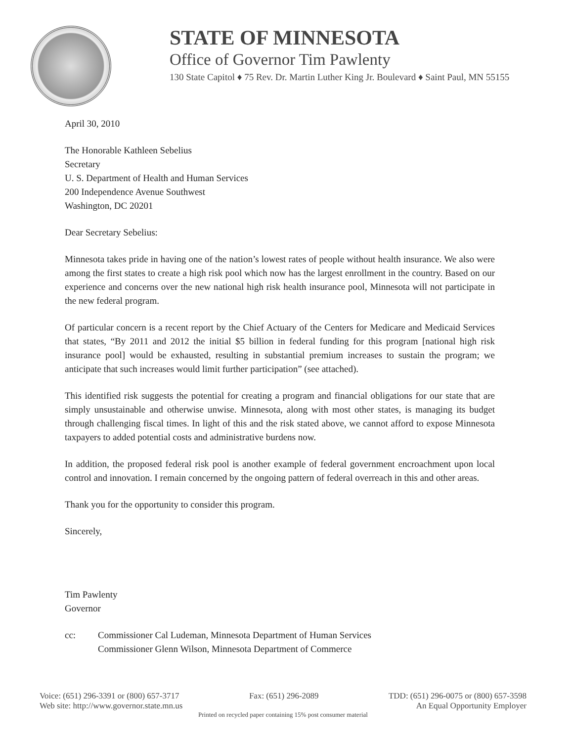STATE OF MINNESOTA
Office of Governor Tim Pawlenty
130 State Capitol ♦ 75 Rev. Dr. Martin Luther King Jr. Boulevard ♦ Saint Paul, MN 55155
April 30, 2010
The Honorable Kathleen Sebelius
Secretary
U. S. Department of Health and Human Services
200 Independence Avenue Southwest
Washington, DC 20201
Dear Secretary Sebelius:
Minnesota takes pride in having one of the nation’s lowest rates of people without health insurance. We also were among the first states to create a high risk pool which now has the largest enrollment in the country. Based on our experience and concerns over the new national high risk health insurance pool, Minnesota will not participate in the new federal program.
Of particular concern is a recent report by the Chief Actuary of the Centers for Medicare and Medicaid Services that states, “By 2011 and 2012 the initial $5 billion in federal funding for this program [national high risk insurance pool] would be exhausted, resulting in substantial premium increases to sustain the program; we anticipate that such increases would limit further participation” (see attached).
This identified risk suggests the potential for creating a program and financial obligations for our state that are simply unsustainable and otherwise unwise. Minnesota, along with most other states, is managing its budget through challenging fiscal times. In light of this and the risk stated above, we cannot afford to expose Minnesota taxpayers to added potential costs and administrative burdens now.
In addition, the proposed federal risk pool is another example of federal government encroachment upon local control and innovation. I remain concerned by the ongoing pattern of federal overreach in this and other areas.
Thank you for the opportunity to consider this program.
Sincerely,
Tim Pawlenty
Governor
cc: Commissioner Cal Ludeman, Minnesota Department of Human Services
Commissioner Glenn Wilson, Minnesota Department of Commerce
Voice: (651) 296-3391 or (800) 657-3717 Fax: (651) 296-2089 TDD: (651) 296-0075 or (800) 657-3598
Web site: http://www.governor.state.mn.us An Equal Opportunity Employer
Printed on recycled paper containing 15% post consumer material